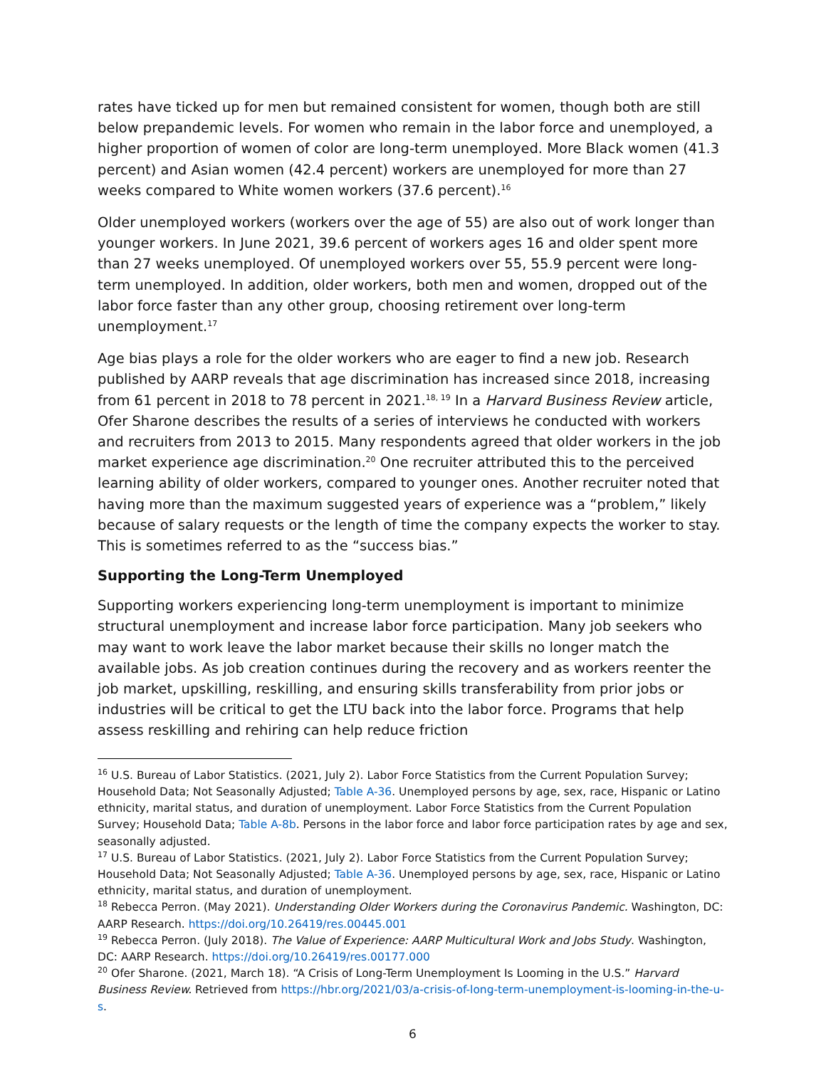rates have ticked up for men but remained consistent for women, though both are still below prepandemic levels. For women who remain in the labor force and unemployed, a higher proportion of women of color are long-term unemployed. More Black women (41.3 percent) and Asian women (42.4 percent) workers are unemployed for more than 27 weeks compared to White women workers (37.6 percent).<sup>16</sup>
Older unemployed workers (workers over the age of 55) are also out of work longer than younger workers. In June 2021, 39.6 percent of workers ages 16 and older spent more than 27 weeks unemployed. Of unemployed workers over 55, 55.9 percent were long-term unemployed. In addition, older workers, both men and women, dropped out of the labor force faster than any other group, choosing retirement over long-term unemployment.<sup>17</sup>
Age bias plays a role for the older workers who are eager to find a new job. Research published by AARP reveals that age discrimination has increased since 2018, increasing from 61 percent in 2018 to 78 percent in 2021.<sup>18, 19</sup> In a Harvard Business Review article, Ofer Sharone describes the results of a series of interviews he conducted with workers and recruiters from 2013 to 2015. Many respondents agreed that older workers in the job market experience age discrimination.<sup>20</sup> One recruiter attributed this to the perceived learning ability of older workers, compared to younger ones. Another recruiter noted that having more than the maximum suggested years of experience was a “problem,” likely because of salary requests or the length of time the company expects the worker to stay. This is sometimes referred to as the “success bias.”
Supporting the Long-Term Unemployed
Supporting workers experiencing long-term unemployment is important to minimize structural unemployment and increase labor force participation. Many job seekers who may want to work leave the labor market because their skills no longer match the available jobs. As job creation continues during the recovery and as workers reenter the job market, upskilling, reskilling, and ensuring skills transferability from prior jobs or industries will be critical to get the LTU back into the labor force. Programs that help assess reskilling and rehiring can help reduce friction
<sup>16</sup> U.S. Bureau of Labor Statistics. (2021, July 2). Labor Force Statistics from the Current Population Survey; Household Data; Not Seasonally Adjusted; Table A-36. Unemployed persons by age, sex, race, Hispanic or Latino ethnicity, marital status, and duration of unemployment. Labor Force Statistics from the Current Population Survey; Household Data; Table A-8b. Persons in the labor force and labor force participation rates by age and sex, seasonally adjusted.
<sup>17</sup> U.S. Bureau of Labor Statistics. (2021, July 2). Labor Force Statistics from the Current Population Survey; Household Data; Not Seasonally Adjusted; Table A-36. Unemployed persons by age, sex, race, Hispanic or Latino ethnicity, marital status, and duration of unemployment.
<sup>18</sup> Rebecca Perron. (May 2021). Understanding Older Workers during the Coronavirus Pandemic. Washington, DC: AARP Research. https://doi.org/10.26419/res.00445.001
<sup>19</sup> Rebecca Perron. (July 2018). The Value of Experience: AARP Multicultural Work and Jobs Study. Washington, DC: AARP Research. https://doi.org/10.26419/res.00177.000
<sup>20</sup> Ofer Sharone. (2021, March 18). “A Crisis of Long-Term Unemployment Is Looming in the U.S.” Harvard Business Review. Retrieved from https://hbr.org/2021/03/a-crisis-of-long-term-unemployment-is-looming-in-the-u-s.
6